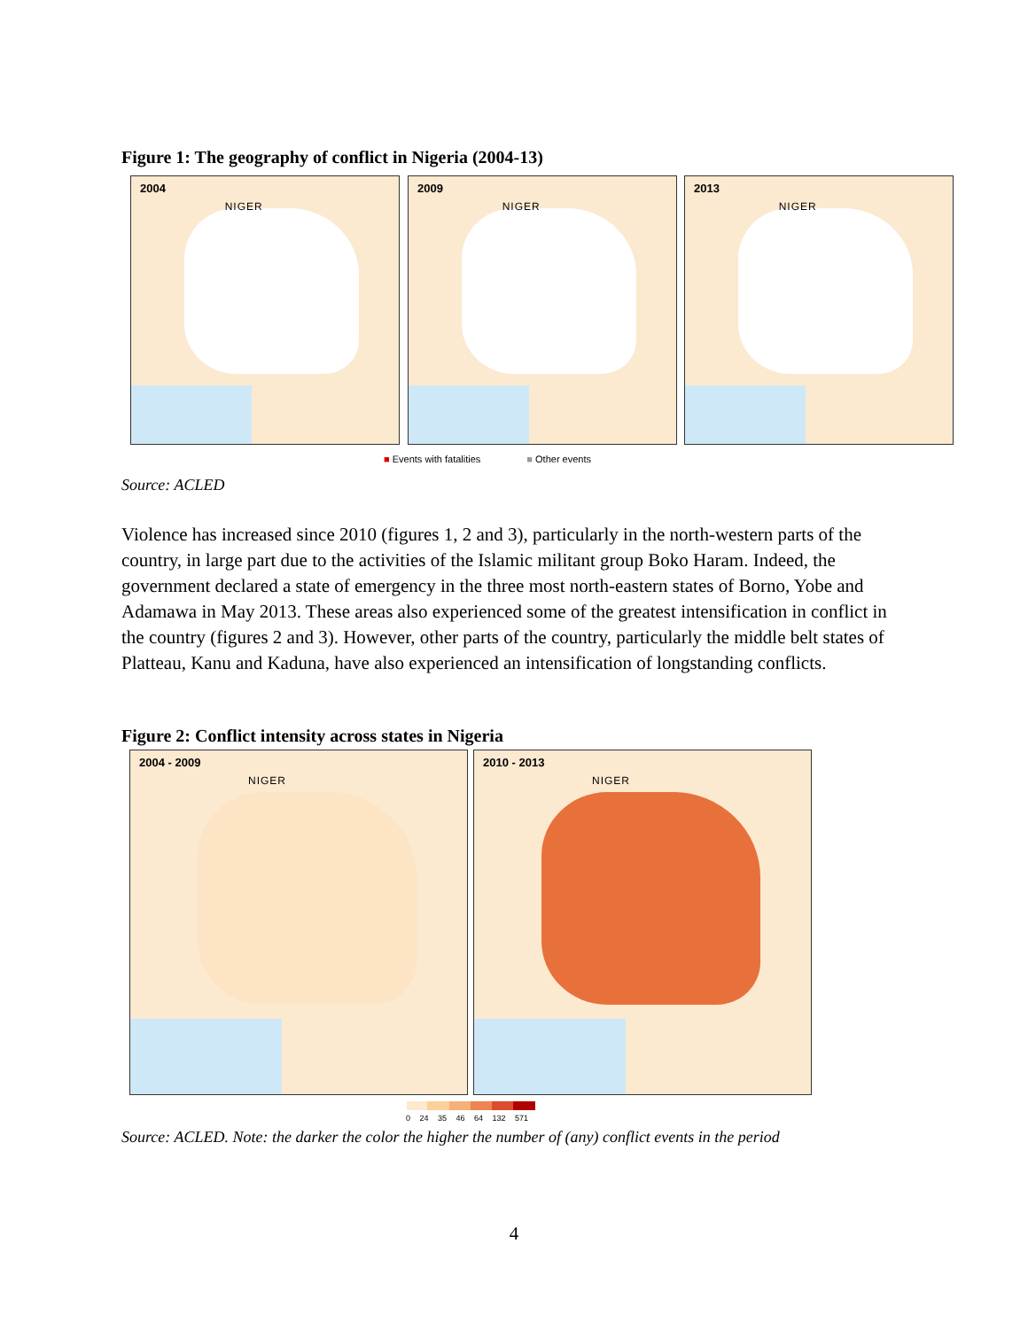Figure 1: The geography of conflict in Nigeria (2004-13)
2004
NIGER
2009
NIGER
2013
NIGER
■ Events with fatalities ■ Other events
Source: ACLED
Violence has increased since 2010 (figures 1, 2 and 3), particularly in the north-western parts of the country, in large part due to the activities of the Islamic militant group Boko Haram. Indeed, the government declared a state of emergency in the three most north-eastern states of Borno, Yobe and Adamawa in May 2013. These areas also experienced some of the greatest intensification in conflict in the country (figures 2 and 3). However, other parts of the country, particularly the middle belt states of Platteau, Kanu and Kaduna, have also experienced an intensification of longstanding conflicts.
Figure 2: Conflict intensity across states in Nigeria
2004 - 2009
NIGER
2010 - 2013
NIGER
0 24 35 46 64 132 571
Source: ACLED. Note: the darker the color the higher the number of (any) conflict events in the period
4